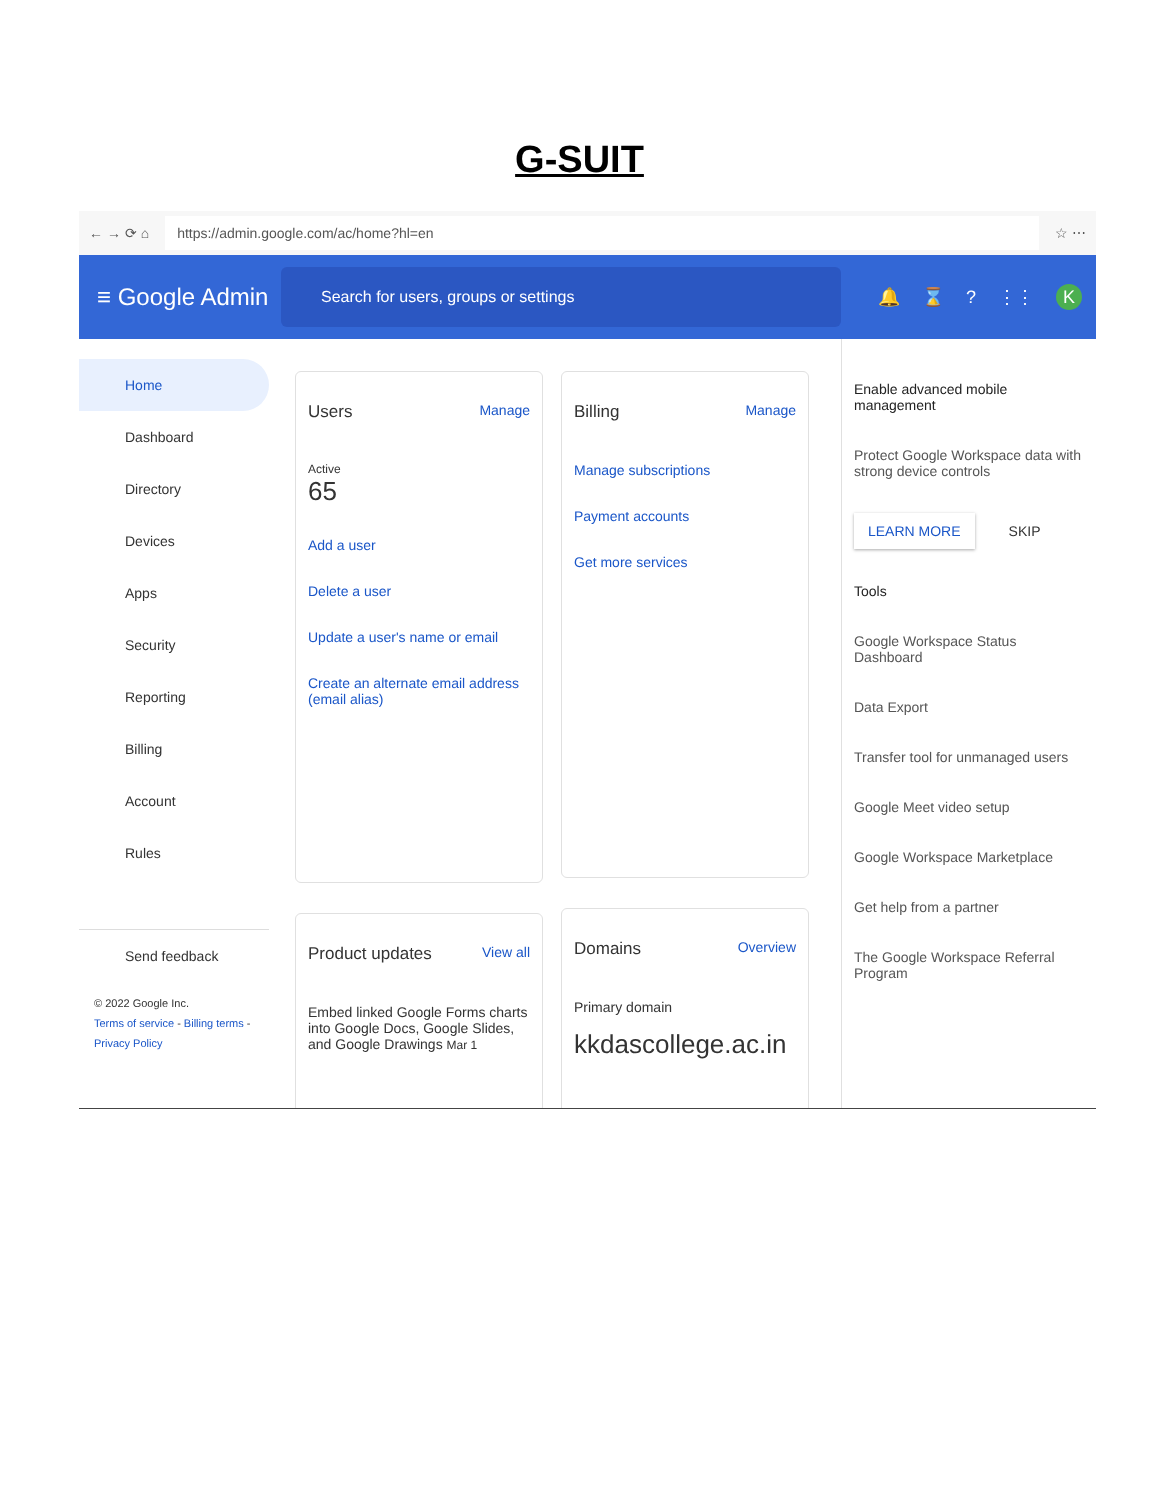G-SUIT
← → ⟳ ⌂
https://admin.google.com/ac/home?hl=en
☆ ⋯
≡ Google Admin
Search for users, groups or settings
🔔 ⌛? ⋮⋮ K
Home
Dashboard
Directory
Devices
Apps
Security
Reporting
Billing
Account
Rules
Send feedback
© 2022 Google Inc.
Terms of service - Billing terms -
Privacy Policy
Users Manage
Active
65
Add a user
Delete a user
Update a user's name or email
Create an alternate email address (email alias)
Product updates View all
Embed linked Google Forms charts into Google Docs, Google Slides, and Google Drawings Mar 1
Billing Manage
Manage subscriptions
Payment accounts
Get more services
Domains Overview
Primary domain
kkdascollege.ac.in
Enable advanced mobile management
Protect Google Workspace data with strong device controls
LEARN MORE SKIP
Tools
Google Workspace Status Dashboard
Data Export
Transfer tool for unmanaged users
Google Meet video setup
Google Workspace Marketplace
Get help from a partner
The Google Workspace Referral Program